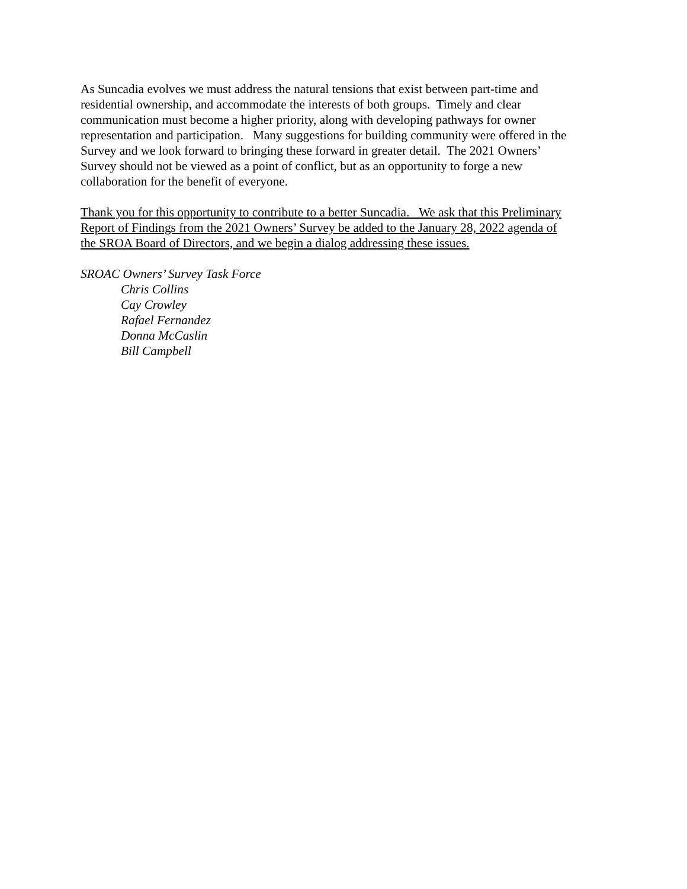As Suncadia evolves we must address the natural tensions that exist between part-time and
residential ownership, and accommodate the interests of both groups. Timely and clear
communication must become a higher priority, along with developing pathways for owner
representation and participation. Many suggestions for building community were offered in the
Survey and we look forward to bringing these forward in greater detail. The 2021 Owners’
Survey should not be viewed as a point of conflict, but as an opportunity to forge a new
collaboration for the benefit of everyone.
Thank you for this opportunity to contribute to a better Suncadia. We ask that this Preliminary
Report of Findings from the 2021 Owners’ Survey be added to the January 28, 2022 agenda of
the SROA Board of Directors, and we begin a dialog addressing these issues.
SROAC Owners’ Survey Task Force
Chris Collins
Cay Crowley
Rafael Fernandez
Donna McCaslin
Bill Campbell